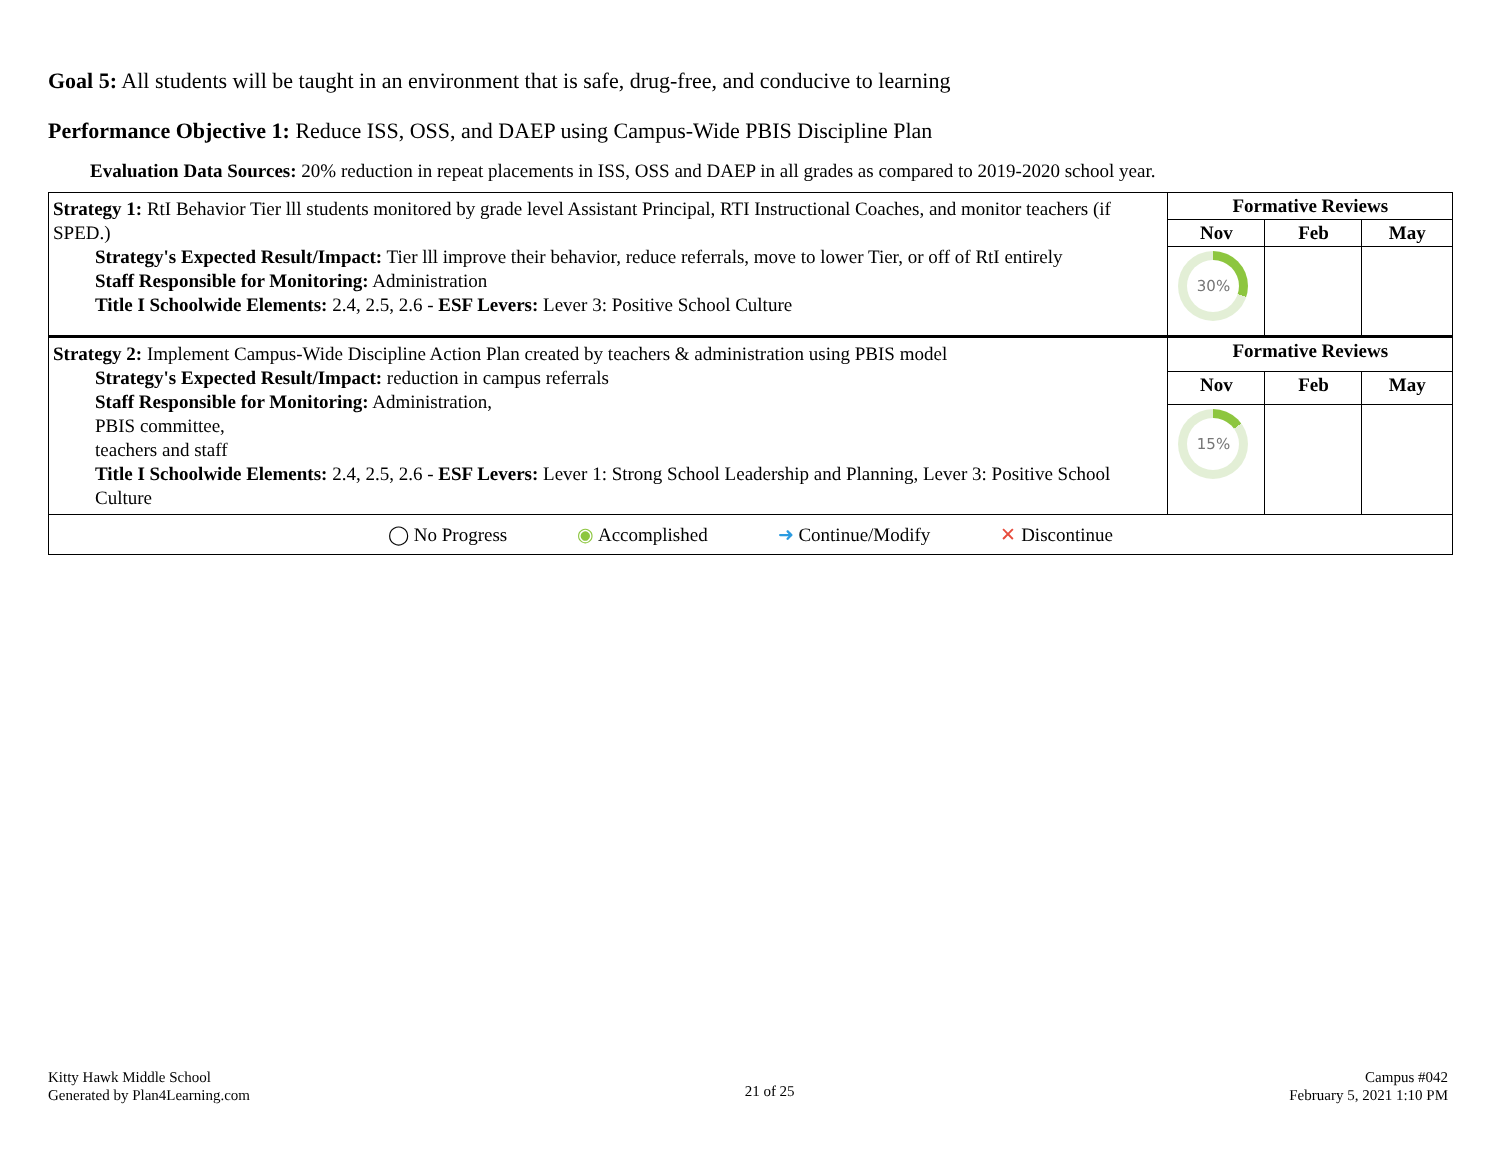Goal 5: All students will be taught in an environment that is safe, drug-free, and conducive to learning
Performance Objective 1: Reduce ISS, OSS, and DAEP using Campus-Wide PBIS Discipline Plan
Evaluation Data Sources: 20% reduction in repeat placements in ISS, OSS and DAEP in all grades as compared to 2019-2020 school year.
| Strategy 1: RtI Behavior Tier lll students monitored by grade level Assistant Principal, RTI Instructional Coaches, and monitor teachers (if SPED.) Strategy's Expected Result/Impact: Tier lll improve their behavior, reduce referrals, move to lower Tier, or off of RtI entirely Staff Responsible for Monitoring: Administration Title I Schoolwide Elements: 2.4, 2.5, 2.6 - ESF Levers: Lever 3: Positive School Culture | Formative Reviews | | |
| | Nov | Feb | May |
| | 30% | | |
| Strategy 2: Implement Campus-Wide Discipline Action Plan created by teachers & administration using PBIS model Strategy's Expected Result/Impact: reduction in campus referrals Staff Responsible for Monitoring: Administration, PBIS committee, teachers and staff Title I Schoolwide Elements: 2.4, 2.5, 2.6 - ESF Levers: Lever 1: Strong School Leadership and Planning, Lever 3: Positive School Culture | Formative Reviews | | |
| | Nov | Feb | May |
| | 15% | | |
| ◯ No Progress ◉ Accomplished ➜ Continue/Modify ✕ Discontinue | | | |
Kitty Hawk Middle School
Generated by Plan4Learning.com
21 of 25
Campus #042
February 5, 2021 1:10 PM